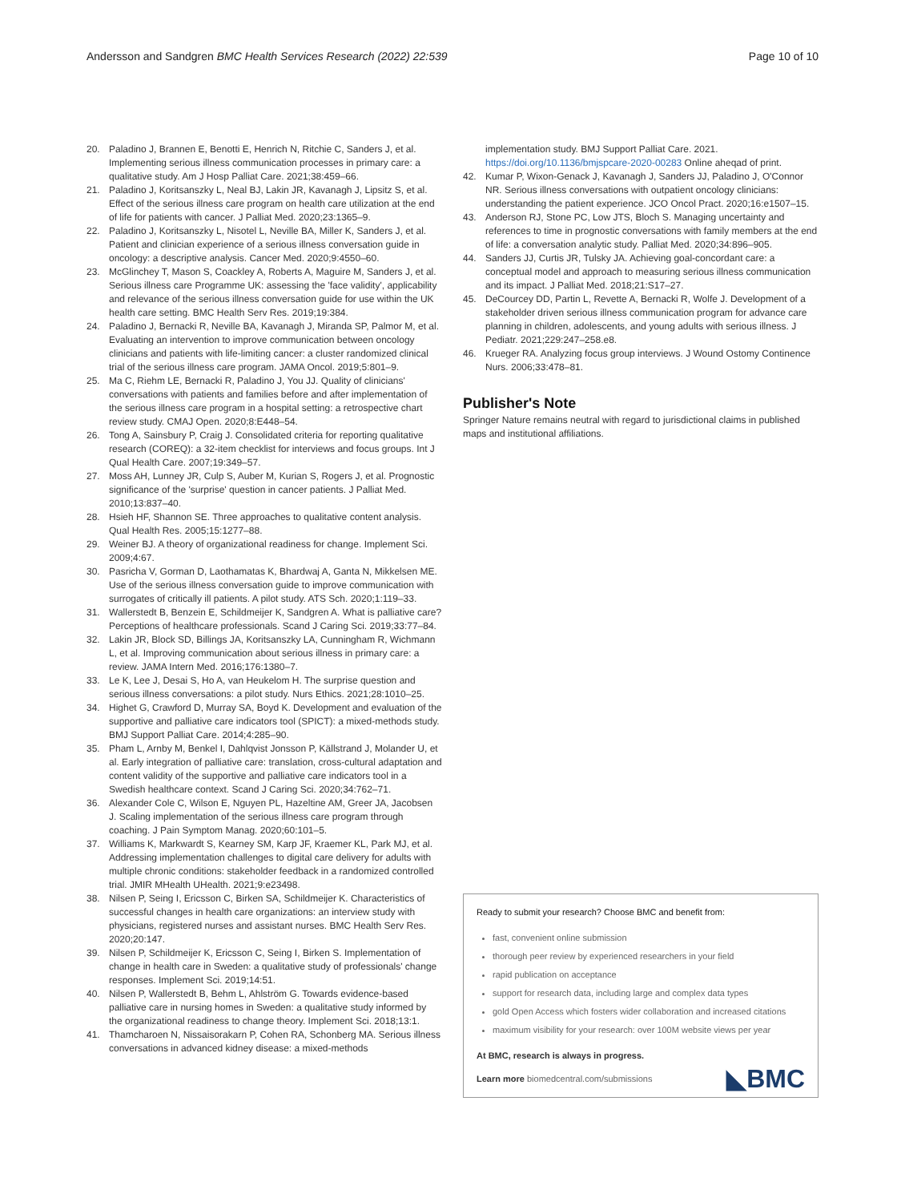Andersson and Sandgren BMC Health Services Research (2022) 22:539 Page 10 of 10
20. Paladino J, Brannen E, Benotti E, Henrich N, Ritchie C, Sanders J, et al. Implementing serious illness communication processes in primary care: a qualitative study. Am J Hosp Palliat Care. 2021;38:459–66.
21. Paladino J, Koritsanszky L, Neal BJ, Lakin JR, Kavanagh J, Lipsitz S, et al. Effect of the serious illness care program on health care utilization at the end of life for patients with cancer. J Palliat Med. 2020;23:1365–9.
22. Paladino J, Koritsanszky L, Nisotel L, Neville BA, Miller K, Sanders J, et al. Patient and clinician experience of a serious illness conversation guide in oncology: a descriptive analysis. Cancer Med. 2020;9:4550–60.
23. McGlinchey T, Mason S, Coackley A, Roberts A, Maguire M, Sanders J, et al. Serious illness care Programme UK: assessing the 'face validity', applicability and relevance of the serious illness conversation guide for use within the UK health care setting. BMC Health Serv Res. 2019;19:384.
24. Paladino J, Bernacki R, Neville BA, Kavanagh J, Miranda SP, Palmor M, et al. Evaluating an intervention to improve communication between oncology clinicians and patients with life-limiting cancer: a cluster randomized clinical trial of the serious illness care program. JAMA Oncol. 2019;5:801–9.
25. Ma C, Riehm LE, Bernacki R, Paladino J, You JJ. Quality of clinicians' conversations with patients and families before and after implementation of the serious illness care program in a hospital setting: a retrospective chart review study. CMAJ Open. 2020;8:E448–54.
26. Tong A, Sainsbury P, Craig J. Consolidated criteria for reporting qualitative research (COREQ): a 32-item checklist for interviews and focus groups. Int J Qual Health Care. 2007;19:349–57.
27. Moss AH, Lunney JR, Culp S, Auber M, Kurian S, Rogers J, et al. Prognostic significance of the 'surprise' question in cancer patients. J Palliat Med. 2010;13:837–40.
28. Hsieh HF, Shannon SE. Three approaches to qualitative content analysis. Qual Health Res. 2005;15:1277–88.
29. Weiner BJ. A theory of organizational readiness for change. Implement Sci. 2009;4:67.
30. Pasricha V, Gorman D, Laothamatas K, Bhardwaj A, Ganta N, Mikkelsen ME. Use of the serious illness conversation guide to improve communication with surrogates of critically ill patients. A pilot study. ATS Sch. 2020;1:119–33.
31. Wallerstedt B, Benzein E, Schildmeijer K, Sandgren A. What is palliative care? Perceptions of healthcare professionals. Scand J Caring Sci. 2019;33:77–84.
32. Lakin JR, Block SD, Billings JA, Koritsanszky LA, Cunningham R, Wichmann L, et al. Improving communication about serious illness in primary care: a review. JAMA Intern Med. 2016;176:1380–7.
33. Le K, Lee J, Desai S, Ho A, van Heukelom H. The surprise question and serious illness conversations: a pilot study. Nurs Ethics. 2021;28:1010–25.
34. Highet G, Crawford D, Murray SA, Boyd K. Development and evaluation of the supportive and palliative care indicators tool (SPICT): a mixed-methods study. BMJ Support Palliat Care. 2014;4:285–90.
35. Pham L, Arnby M, Benkel I, Dahlqvist Jonsson P, Källstrand J, Molander U, et al. Early integration of palliative care: translation, cross-cultural adaptation and content validity of the supportive and palliative care indicators tool in a Swedish healthcare context. Scand J Caring Sci. 2020;34:762–71.
36. Alexander Cole C, Wilson E, Nguyen PL, Hazeltine AM, Greer JA, Jacobsen J. Scaling implementation of the serious illness care program through coaching. J Pain Symptom Manag. 2020;60:101–5.
37. Williams K, Markwardt S, Kearney SM, Karp JF, Kraemer KL, Park MJ, et al. Addressing implementation challenges to digital care delivery for adults with multiple chronic conditions: stakeholder feedback in a randomized controlled trial. JMIR MHealth UHealth. 2021;9:e23498.
38. Nilsen P, Seing I, Ericsson C, Birken SA, Schildmeijer K. Characteristics of successful changes in health care organizations: an interview study with physicians, registered nurses and assistant nurses. BMC Health Serv Res. 2020;20:147.
39. Nilsen P, Schildmeijer K, Ericsson C, Seing I, Birken S. Implementation of change in health care in Sweden: a qualitative study of professionals' change responses. Implement Sci. 2019;14:51.
40. Nilsen P, Wallerstedt B, Behm L, Ahlström G. Towards evidence-based palliative care in nursing homes in Sweden: a qualitative study informed by the organizational readiness to change theory. Implement Sci. 2018;13:1.
41. Thamcharoen N, Nissaisorakarn P, Cohen RA, Schonberg MA. Serious illness conversations in advanced kidney disease: a mixed-methods
implementation study. BMJ Support Palliat Care. 2021. https://doi.org/10.1136/bmjspcare-2020-00283 Online aheqad of print.
42. Kumar P, Wixon-Genack J, Kavanagh J, Sanders JJ, Paladino J, O'Connor NR. Serious illness conversations with outpatient oncology clinicians: understanding the patient experience. JCO Oncol Pract. 2020;16:e1507–15.
43. Anderson RJ, Stone PC, Low JTS, Bloch S. Managing uncertainty and references to time in prognostic conversations with family members at the end of life: a conversation analytic study. Palliat Med. 2020;34:896–905.
44. Sanders JJ, Curtis JR, Tulsky JA. Achieving goal-concordant care: a conceptual model and approach to measuring serious illness communication and its impact. J Palliat Med. 2018;21:S17–27.
45. DeCourcey DD, Partin L, Revette A, Bernacki R, Wolfe J. Development of a stakeholder driven serious illness communication program for advance care planning in children, adolescents, and young adults with serious illness. J Pediatr. 2021;229:247–258.e8.
46. Krueger RA. Analyzing focus group interviews. J Wound Ostomy Continence Nurs. 2006;33:478–81.
Publisher's Note
Springer Nature remains neutral with regard to jurisdictional claims in published maps and institutional affiliations.
Ready to submit your research? Choose BMC and benefit from:
fast, convenient online submission
thorough peer review by experienced researchers in your field
rapid publication on acceptance
support for research data, including large and complex data types
gold Open Access which fosters wider collaboration and increased citations
maximum visibility for your research: over 100M website views per year
At BMC, research is always in progress.
◣BMC Learn more biomedcentral.com/submissions